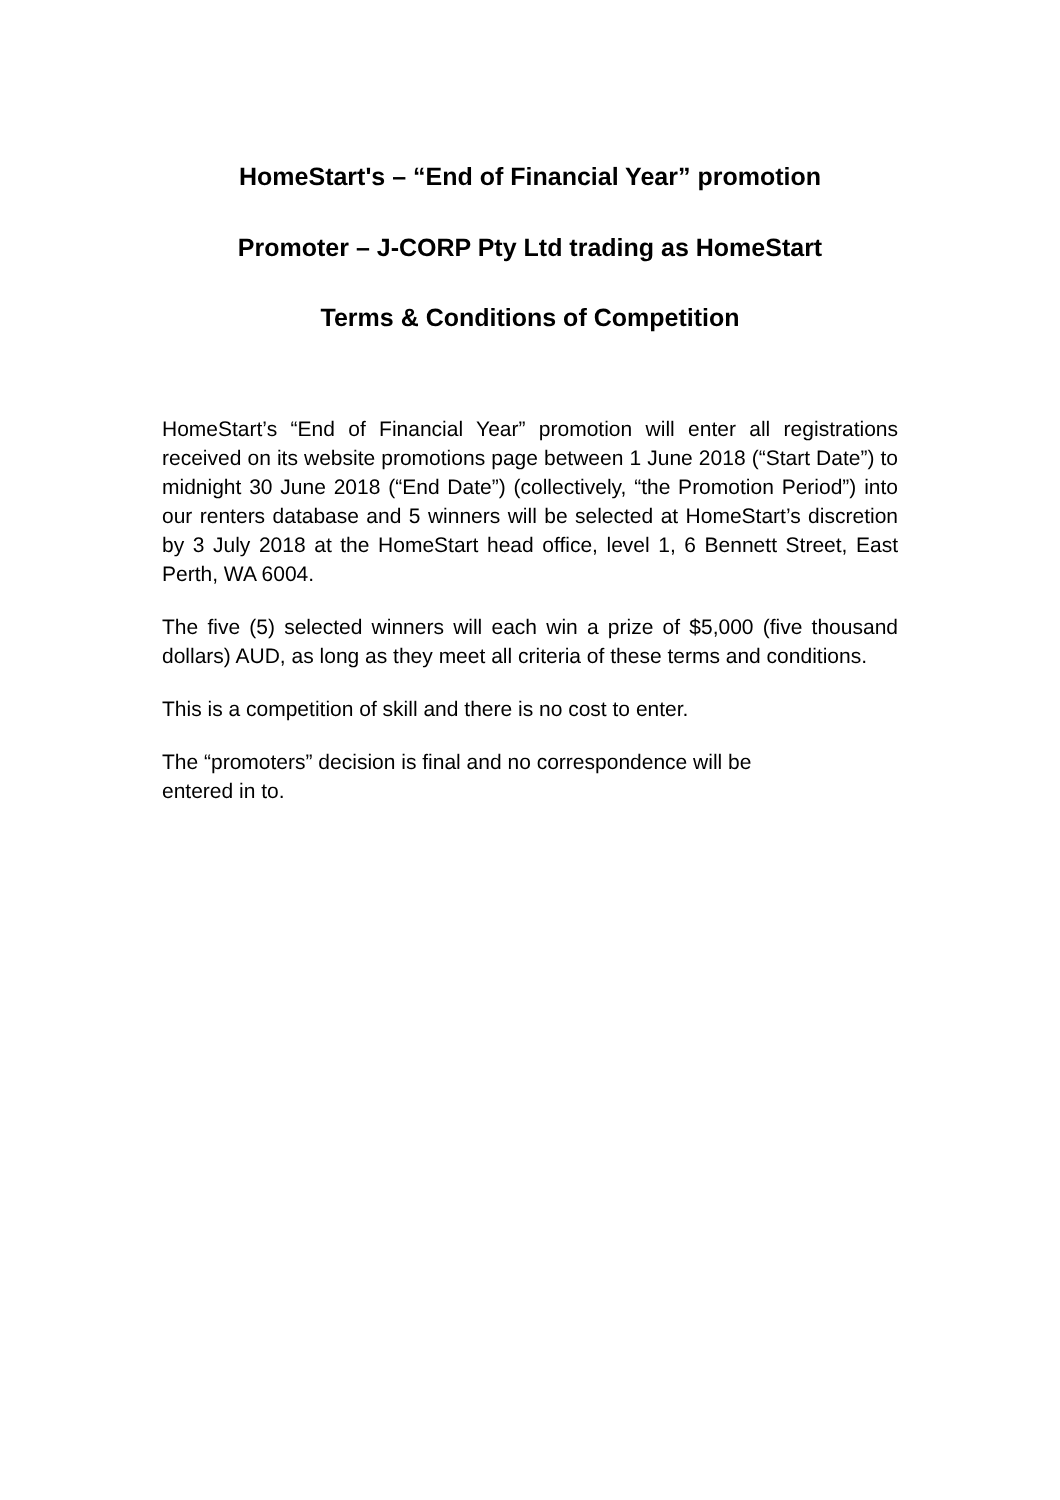HomeStart's – “End of Financial Year” promotion
Promoter – J-CORP Pty Ltd trading as HomeStart
Terms & Conditions of Competition
HomeStart’s “End of Financial Year” promotion will enter all registrations received on its website promotions page between 1 June 2018 (“Start Date”) to midnight 30 June 2018 (“End Date”) (collectively, “the Promotion Period”) into our renters database and 5 winners will be selected at HomeStart’s discretion by 3 July 2018 at the HomeStart head office, level 1, 6 Bennett Street, East Perth, WA 6004.
The five (5) selected winners will each win a prize of $5,000 (five thousand dollars) AUD, as long as they meet all criteria of these terms and conditions.
This is a competition of skill and there is no cost to enter.
The “promoters” decision is final and no correspondence will be
entered in to.